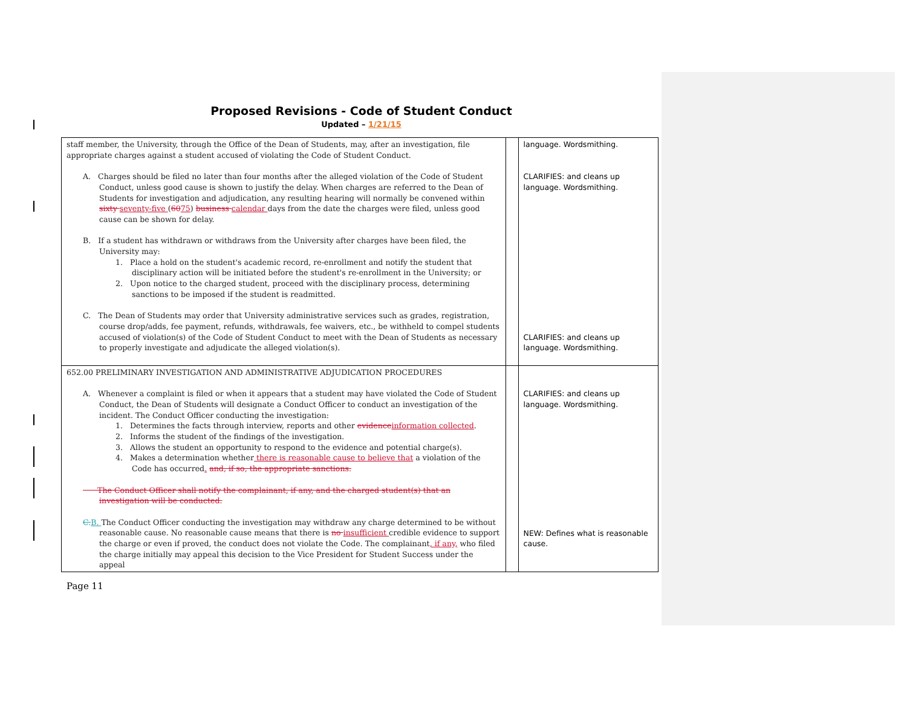Proposed Revisions - Code of Student Conduct
Updated – 1/21/15
| staff member, the University, through the Office of the Dean of Students, may, after an investigation, file appropriate charges against a student accused of violating the Code of Student Conduct. A. Charges should be filed no later than four months after the alleged violation of the Code of Student Conduct, unless good cause is shown to justify the delay. When charges are referred to the Dean of Students for investigation and adjudication, any resulting hearing will normally be convened within sixty seventy-five ( 60 75 ) business calendar days from the date the charges were filed, unless good cause can be shown for delay. B. If a student has withdrawn or withdraws from the University after charges have been filed, the University may: 1. Place a hold on the student's academic record, re-enrollment and notify the student that disciplinary action will be initiated before the student's re-enrollment in the University; or 2. Upon notice to the charged student, proceed with the disciplinary process, determining sanctions to be imposed if the student is readmitted. C. The Dean of Students may order that University administrative services such as grades, registration, course drop/adds, fee payment, refunds, withdrawals, fee waivers, etc., be withheld to compel students accused of violation(s) of the Code of Student Conduct to meet with the Dean of Students as necessary to properly investigate and adjudicate the alleged violation(s). | | language. Wordsmithing. CLARIFIES: and cleans up language. Wordsmithing. CLARIFIES: and cleans up language. Wordsmithing. |
| 652.00 PRELIMINARY INVESTIGATION AND ADMINISTRATIVE ADJUDICATION PROCEDURES A. Whenever a complaint is filed or when it appears that a student may have violated the Code of Student Conduct, the Dean of Students will designate a Conduct Officer to conduct an investigation of the incident. The Conduct Officer conducting the investigation: 1. Determines the facts through interview, reports and other evidence information collected . 2. Informs the student of the findings of the investigation. 3. Allows the student an opportunity to respond to the evidence and potential charge(s). 4. Makes a determination whether there is reasonable cause to believe that a violation of the Code has occurred . and, if so, the appropriate sanctions. The Conduct Officer shall notify the complainant, if any, and the charged student(s) that an investigation will be conducted. C. B. The Conduct Officer conducting the investigation may withdraw any charge determined to be without reasonable cause. No reasonable cause means that there is no insufficient credible evidence to support the charge or even if proved, the conduct does not violate the Code. The complainant , if any, who filed the charge initially may appeal this decision to the Vice President for Student Success under the appeal | | CLARIFIES: and cleans up language. Wordsmithing. NEW: Defines what is reasonable cause. |
Page 11